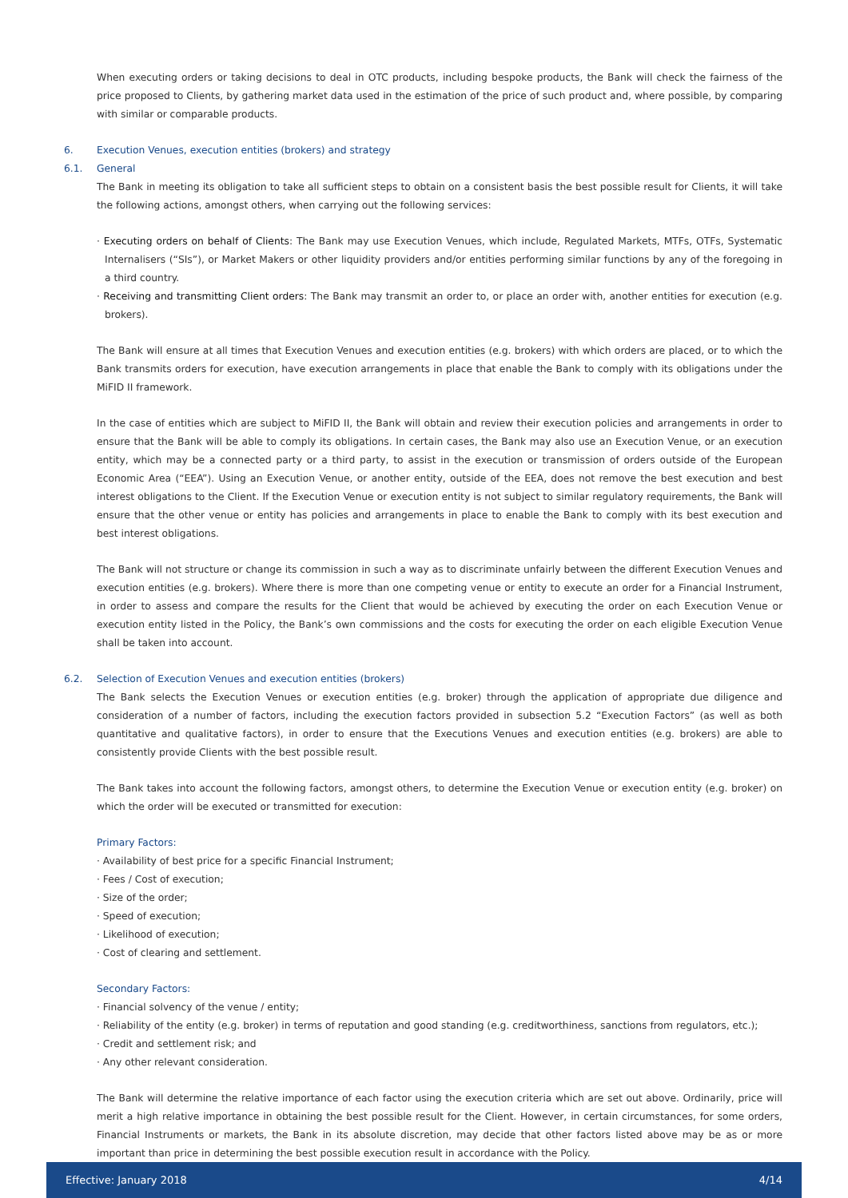When executing orders or taking decisions to deal in OTC products, including bespoke products, the Bank will check the fairness of the price proposed to Clients, by gathering market data used in the estimation of the price of such product and, where possible, by comparing with similar or comparable products.
6. Execution Venues, execution entities (brokers) and strategy
6.1. General
The Bank in meeting its obligation to take all sufficient steps to obtain on a consistent basis the best possible result for Clients, it will take the following actions, amongst others, when carrying out the following services:
· Executing orders on behalf of Clients: The Bank may use Execution Venues, which include, Regulated Markets, MTFs, OTFs, Systematic Internalisers (“SIs”), or Market Makers or other liquidity providers and/or entities performing similar functions by any of the foregoing in a third country.
· Receiving and transmitting Client orders: The Bank may transmit an order to, or place an order with, another entities for execution (e.g. brokers).
The Bank will ensure at all times that Execution Venues and execution entities (e.g. brokers) with which orders are placed, or to which the Bank transmits orders for execution, have execution arrangements in place that enable the Bank to comply with its obligations under the MiFID II framework.
In the case of entities which are subject to MiFID II, the Bank will obtain and review their execution policies and arrangements in order to ensure that the Bank will be able to comply its obligations. In certain cases, the Bank may also use an Execution Venue, or an execution entity, which may be a connected party or a third party, to assist in the execution or transmission of orders outside of the European Economic Area (“EEA”). Using an Execution Venue, or another entity, outside of the EEA, does not remove the best execution and best interest obligations to the Client. If the Execution Venue or execution entity is not subject to similar regulatory requirements, the Bank will ensure that the other venue or entity has policies and arrangements in place to enable the Bank to comply with its best execution and best interest obligations.
The Bank will not structure or change its commission in such a way as to discriminate unfairly between the different Execution Venues and execution entities (e.g. brokers). Where there is more than one competing venue or entity to execute an order for a Financial Instrument, in order to assess and compare the results for the Client that would be achieved by executing the order on each Execution Venue or execution entity listed in the Policy, the Bank’s own commissions and the costs for executing the order on each eligible Execution Venue shall be taken into account.
6.2. Selection of Execution Venues and execution entities (brokers)
The Bank selects the Execution Venues or execution entities (e.g. broker) through the application of appropriate due diligence and consideration of a number of factors, including the execution factors provided in subsection 5.2 “Execution Factors” (as well as both quantitative and qualitative factors), in order to ensure that the Executions Venues and execution entities (e.g. brokers) are able to consistently provide Clients with the best possible result.
The Bank takes into account the following factors, amongst others, to determine the Execution Venue or execution entity (e.g. broker) on which the order will be executed or transmitted for execution:
Primary Factors:
· Availability of best price for a specific Financial Instrument;
· Fees / Cost of execution;
· Size of the order;
· Speed of execution;
· Likelihood of execution;
· Cost of clearing and settlement.
Secondary Factors:
· Financial solvency of the venue / entity;
· Reliability of the entity (e.g. broker) in terms of reputation and good standing (e.g. creditworthiness, sanctions from regulators, etc.);
· Credit and settlement risk; and
· Any other relevant consideration.
The Bank will determine the relative importance of each factor using the execution criteria which are set out above. Ordinarily, price will merit a high relative importance in obtaining the best possible result for the Client. However, in certain circumstances, for some orders, Financial Instruments or markets, the Bank in its absolute discretion, may decide that other factors listed above may be as or more important than price in determining the best possible execution result in accordance with the Policy.
Effective: January 2018 4/14